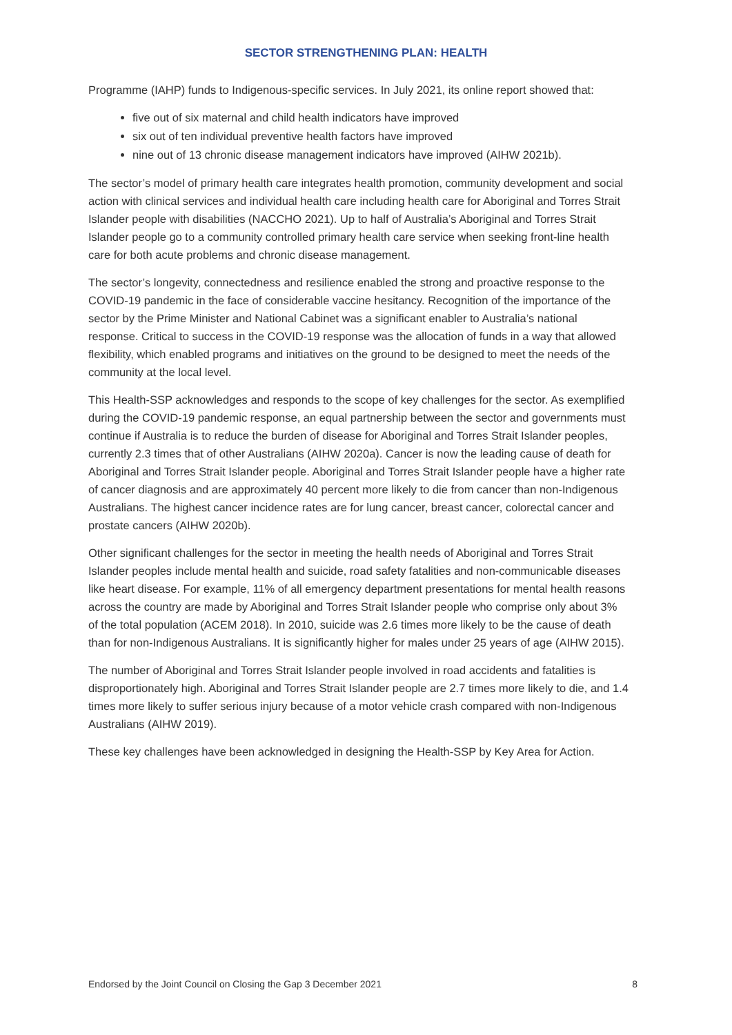SECTOR STRENGTHENING PLAN: HEALTH
Programme (IAHP) funds to Indigenous-specific services. In July 2021, its online report showed that:
five out of six maternal and child health indicators have improved
six out of ten individual preventive health factors have improved
nine out of 13 chronic disease management indicators have improved (AIHW 2021b).
The sector’s model of primary health care integrates health promotion, community development and social action with clinical services and individual health care including health care for Aboriginal and Torres Strait Islander people with disabilities (NACCHO 2021). Up to half of Australia’s Aboriginal and Torres Strait Islander people go to a community controlled primary health care service when seeking front-line health care for both acute problems and chronic disease management.
The sector’s longevity, connectedness and resilience enabled the strong and proactive response to the COVID-19 pandemic in the face of considerable vaccine hesitancy. Recognition of the importance of the sector by the Prime Minister and National Cabinet was a significant enabler to Australia’s national response. Critical to success in the COVID-19 response was the allocation of funds in a way that allowed flexibility, which enabled programs and initiatives on the ground to be designed to meet the needs of the community at the local level.
This Health-SSP acknowledges and responds to the scope of key challenges for the sector. As exemplified during the COVID-19 pandemic response, an equal partnership between the sector and governments must continue if Australia is to reduce the burden of disease for Aboriginal and Torres Strait Islander peoples, currently 2.3 times that of other Australians (AIHW 2020a). Cancer is now the leading cause of death for Aboriginal and Torres Strait Islander people. Aboriginal and Torres Strait Islander people have a higher rate of cancer diagnosis and are approximately 40 percent more likely to die from cancer than non-Indigenous Australians. The highest cancer incidence rates are for lung cancer, breast cancer, colorectal cancer and prostate cancers (AIHW 2020b).
Other significant challenges for the sector in meeting the health needs of Aboriginal and Torres Strait Islander peoples include mental health and suicide, road safety fatalities and non-communicable diseases like heart disease. For example, 11% of all emergency department presentations for mental health reasons across the country are made by Aboriginal and Torres Strait Islander people who comprise only about 3% of the total population (ACEM 2018). In 2010, suicide was 2.6 times more likely to be the cause of death than for non-Indigenous Australians. It is significantly higher for males under 25 years of age (AIHW 2015).
The number of Aboriginal and Torres Strait Islander people involved in road accidents and fatalities is disproportionately high. Aboriginal and Torres Strait Islander people are 2.7 times more likely to die, and 1.4 times more likely to suffer serious injury because of a motor vehicle crash compared with non-Indigenous Australians (AIHW 2019).
These key challenges have been acknowledged in designing the Health-SSP by Key Area for Action.
Endorsed by the Joint Council on Closing the Gap 3 December 2021 8